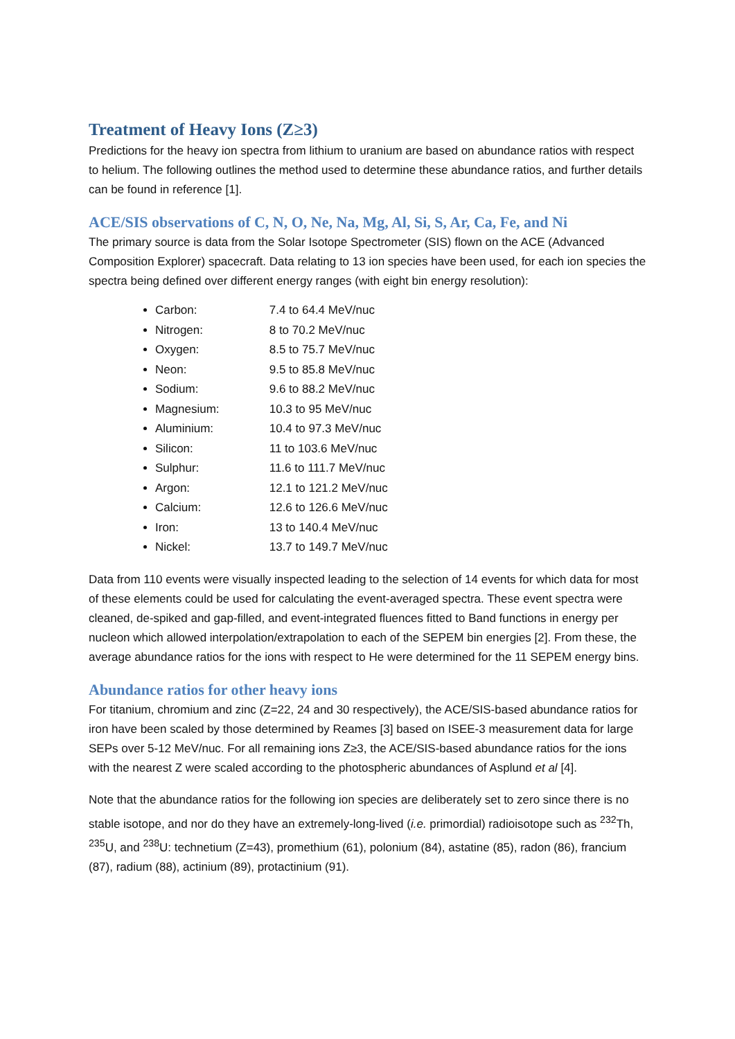Treatment of Heavy Ions (Z≥3)
Predictions for the heavy ion spectra from lithium to uranium are based on abundance ratios with respect to helium. The following outlines the method used to determine these abundance ratios, and further details can be found in reference [1].
ACE/SIS observations of C, N, O, Ne, Na, Mg, Al, Si, S, Ar, Ca, Fe, and Ni
The primary source is data from the Solar Isotope Spectrometer (SIS) flown on the ACE (Advanced Composition Explorer) spacecraft. Data relating to 13 ion species have been used, for each ion species the spectra being defined over different energy ranges (with eight bin energy resolution):
Carbon: 7.4 to 64.4 MeV/nuc
Nitrogen: 8 to 70.2 MeV/nuc
Oxygen: 8.5 to 75.7 MeV/nuc
Neon: 9.5 to 85.8 MeV/nuc
Sodium: 9.6 to 88.2 MeV/nuc
Magnesium: 10.3 to 95 MeV/nuc
Aluminium: 10.4 to 97.3 MeV/nuc
Silicon: 11 to 103.6 MeV/nuc
Sulphur: 11.6 to 111.7 MeV/nuc
Argon: 12.1 to 121.2 MeV/nuc
Calcium: 12.6 to 126.6 MeV/nuc
Iron: 13 to 140.4 MeV/nuc
Nickel: 13.7 to 149.7 MeV/nuc
Data from 110 events were visually inspected leading to the selection of 14 events for which data for most of these elements could be used for calculating the event-averaged spectra. These event spectra were cleaned, de-spiked and gap-filled, and event-integrated fluences fitted to Band functions in energy per nucleon which allowed interpolation/extrapolation to each of the SEPEM bin energies [2]. From these, the average abundance ratios for the ions with respect to He were determined for the 11 SEPEM energy bins.
Abundance ratios for other heavy ions
For titanium, chromium and zinc (Z=22, 24 and 30 respectively), the ACE/SIS-based abundance ratios for iron have been scaled by those determined by Reames [3] based on ISEE-3 measurement data for large SEPs over 5-12 MeV/nuc. For all remaining ions Z≥3, the ACE/SIS-based abundance ratios for the ions with the nearest Z were scaled according to the photospheric abundances of Asplund et al [4].
Note that the abundance ratios for the following ion species are deliberately set to zero since there is no stable isotope, and nor do they have an extremely-long-lived (i.e. primordial) radioisotope such as <sup>232</sup>Th, <sup>235</sup>U, and <sup>238</sup>U: technetium (Z=43), promethium (61), polonium (84), astatine (85), radon (86), francium (87), radium (88), actinium (89), protactinium (91).